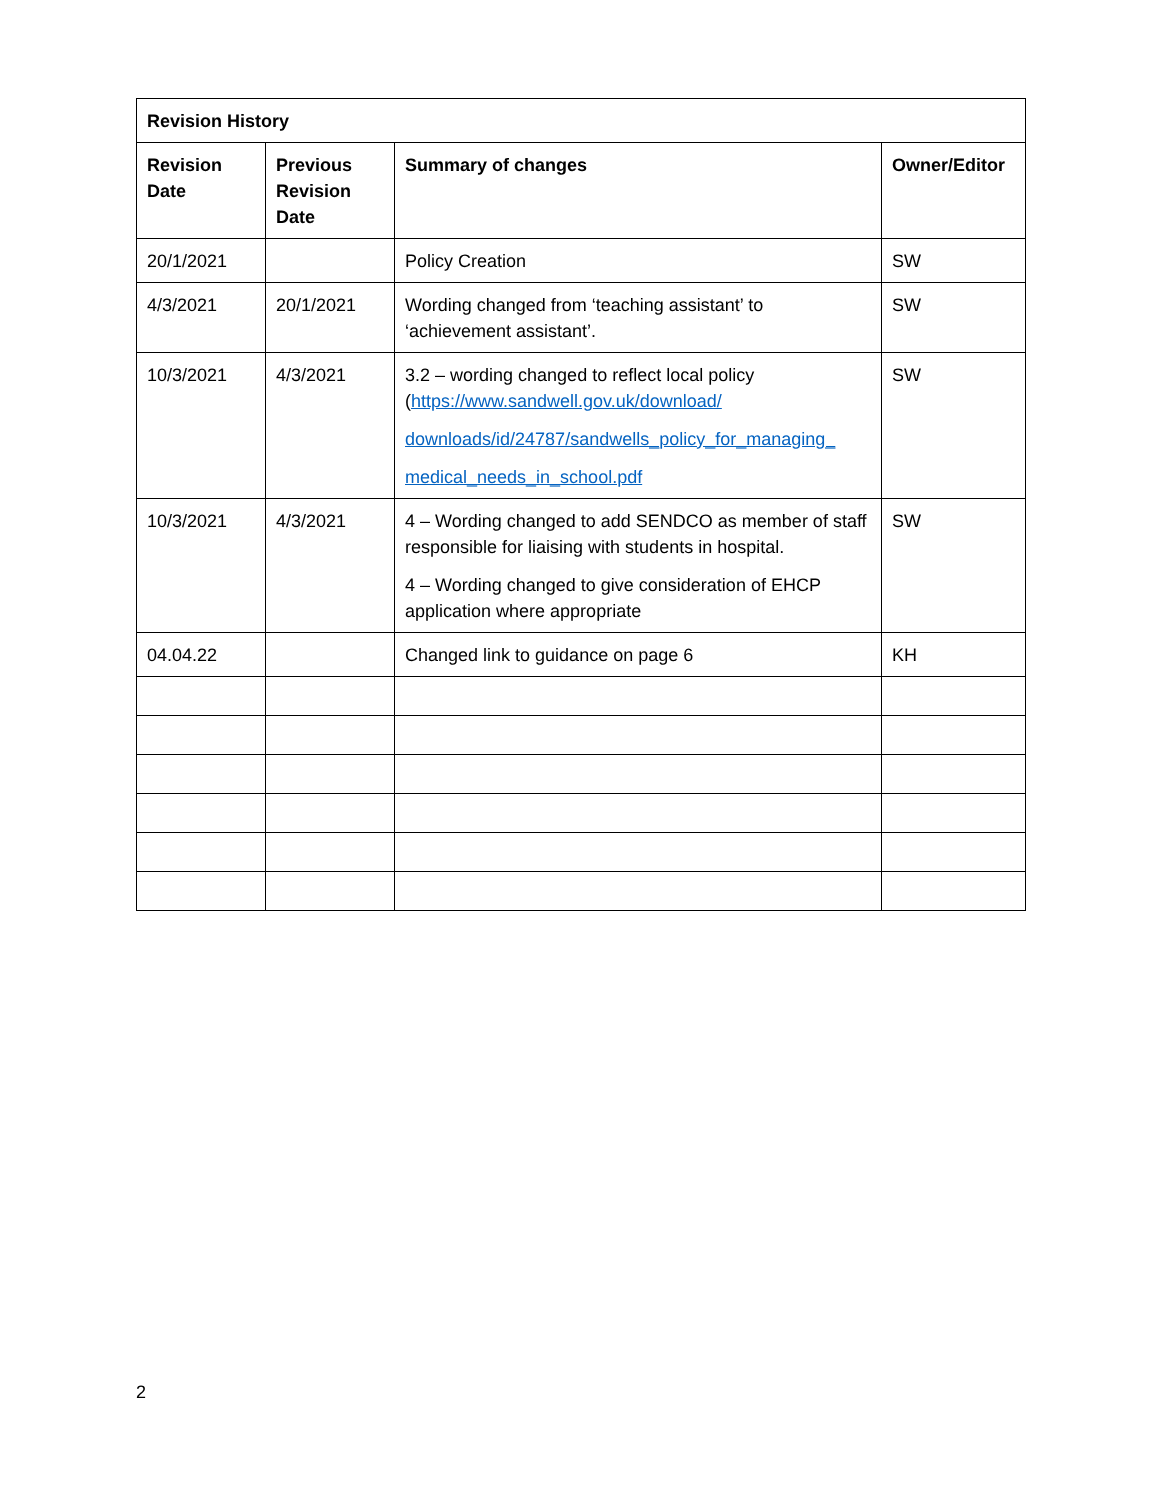| Revision History | | | |
| --- | --- | --- | --- |
| Revision Date | Previous Revision Date | Summary of changes | Owner/Editor |
| 20/1/2021 | | Policy Creation | SW |
| 4/3/2021 | 20/1/2021 | Wording changed from ‘teaching assistant’ to ‘achievement assistant’. | SW |
| 10/3/2021 | 4/3/2021 | 3.2 – wording changed to reflect local policy ( https://www.sandwell.gov.uk/download/ downloads/id/24787/sandwells_policy_for_managing_ medical_needs_in_school.pdf | SW |
| 10/3/2021 | 4/3/2021 | 4 – Wording changed to add SENDCO as member of staff responsible for liaising with students in hospital. 4 – Wording changed to give consideration of EHCP application where appropriate | SW |
| 04.04.22 | | Changed link to guidance on page 6 | KH |
2